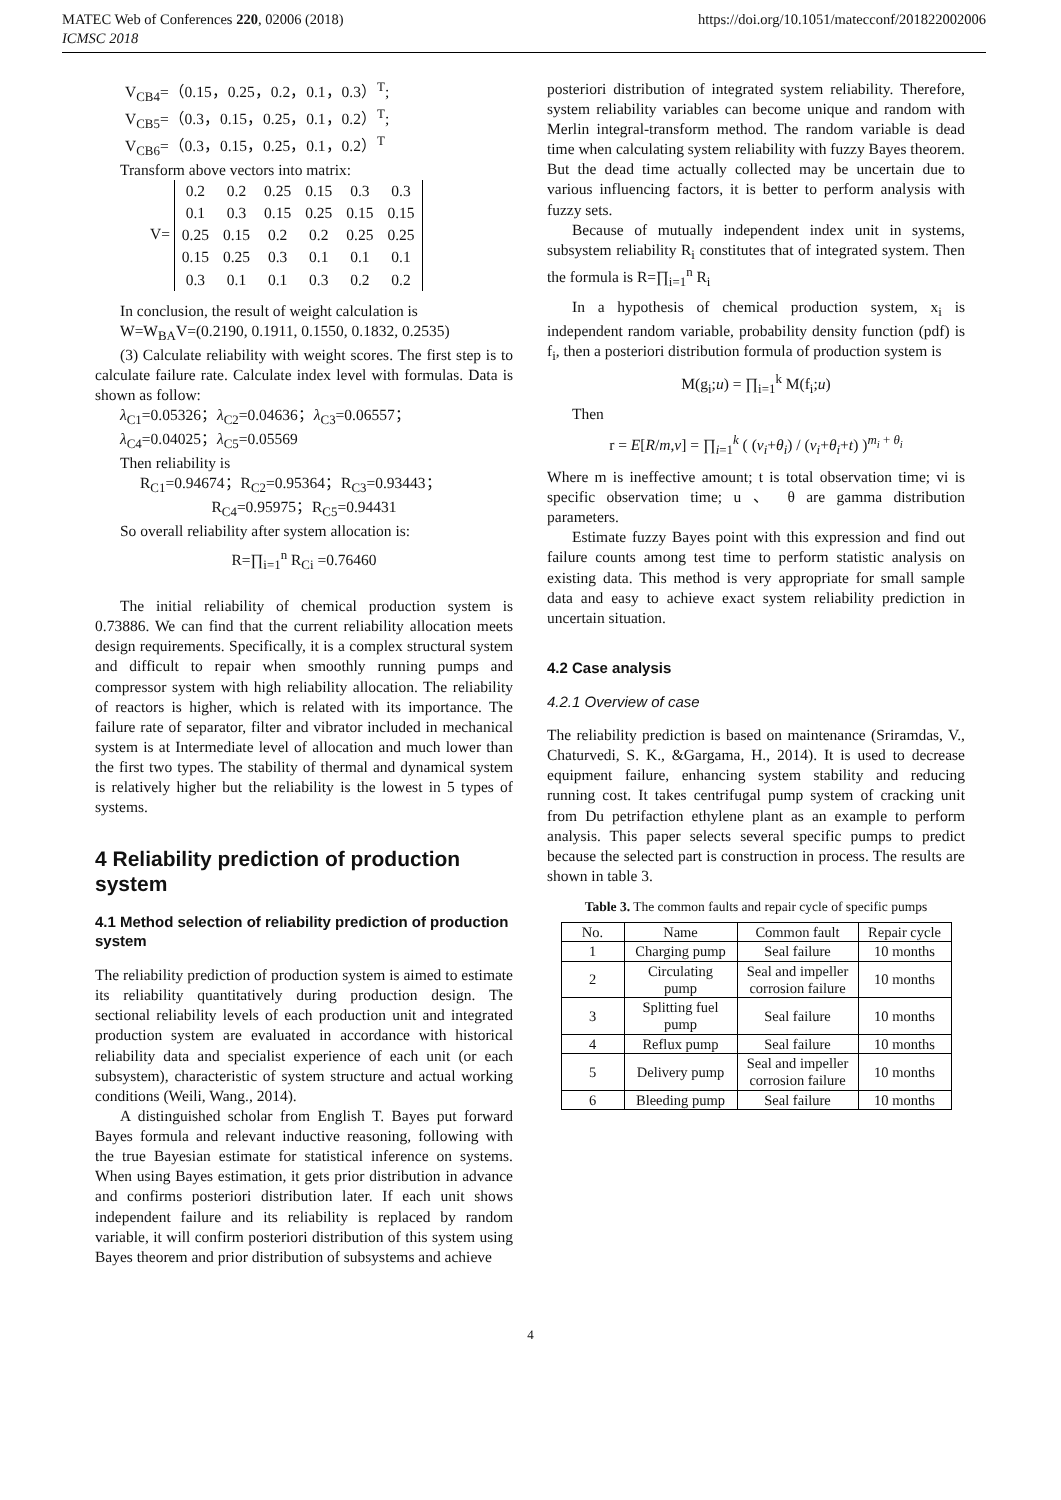MATEC Web of Conferences 220, 02006 (2018) https://doi.org/10.1051/matecconf/201822002006
ICMSC 2018
V<sub>CB4</sub>=（0.15，0.25，0.2，0.1，0.3）<sup>T</sup>;
V<sub>CB5</sub>=（0.3，0.15，0.25，0.1，0.2）<sup>T</sup>;
V<sub>CB6</sub>=（0.3，0.15，0.25，0.1，0.2）<sup>T</sup>
Transform above vectors into matrix:
V=
| 0.2 | 0.2 | 0.25 | 0.15 | 0.3 | 0.3 |
| 0.1 | 0.3 | 0.15 | 0.25 | 0.15 | 0.15 |
| 0.25 | 0.15 | 0.2 | 0.2 | 0.25 | 0.25 |
| 0.15 | 0.25 | 0.3 | 0.1 | 0.1 | 0.1 |
| 0.3 | 0.1 | 0.1 | 0.3 | 0.2 | 0.2 |
In conclusion, the result of weight calculation is
W=W<sub>BA</sub>V=(0.2190, 0.1911, 0.1550, 0.1832, 0.2535)
(3) Calculate reliability with weight scores. The first step is to calculate failure rate. Calculate index level with formulas. Data is shown as follow:
λ<sub>C1</sub>=0.05326；λ<sub>C2</sub>=0.04636；λ<sub>C3</sub>=0.06557；
λ<sub>C4</sub>=0.04025；λ<sub>C5</sub>=0.05569
Then reliability is
R<sub>C1</sub>=0.94674；R<sub>C2</sub>=0.95364；R<sub>C3</sub>=0.93443；
R<sub>C4</sub>=0.95975；R<sub>C5</sub>=0.94431
So overall reliability after system allocation is:
R=∏<sub>i=1</sub><sup>n</sup> R<sub>Ci</sub> =0.76460
The initial reliability of chemical production system is 0.73886. We can find that the current reliability allocation meets design requirements. Specifically, it is a complex structural system and difficult to repair when smoothly running pumps and compressor system with high reliability allocation. The reliability of reactors is higher, which is related with its importance. The failure rate of separator, filter and vibrator included in mechanical system is at Intermediate level of allocation and much lower than the first two types. The stability of thermal and dynamical system is relatively higher but the reliability is the lowest in 5 types of systems.
4 Reliability prediction of production system
4.1 Method selection of reliability prediction of production system
The reliability prediction of production system is aimed to estimate its reliability quantitatively during production design. The sectional reliability levels of each production unit and integrated production system are evaluated in accordance with historical reliability data and specialist experience of each unit (or each subsystem), characteristic of system structure and actual working conditions (Weili, Wang., 2014).
A distinguished scholar from English T. Bayes put forward Bayes formula and relevant inductive reasoning, following with the true Bayesian estimate for statistical inference on systems. When using Bayes estimation, it gets prior distribution in advance and confirms posteriori distribution later. If each unit shows independent failure and its reliability is replaced by random variable, it will confirm posteriori distribution of this system using Bayes theorem and prior distribution of subsystems and achieve
posteriori distribution of integrated system reliability. Therefore, system reliability variables can become unique and random with Merlin integral-transform method. The random variable is dead time when calculating system reliability with fuzzy Bayes theorem. But the dead time actually collected may be uncertain due to various influencing factors, it is better to perform analysis with fuzzy sets.
Because of mutually independent index unit in systems, subsystem reliability R<sub>i</sub> constitutes that of integrated system. Then the formula is R=∏<sub>i=1</sub><sup>n</sup> R<sub>i</sub>
In a hypothesis of chemical production system, x<sub>i</sub> is independent random variable, probability density function (pdf) is f<sub>i</sub>, then a posteriori distribution formula of production system is
M(g<sub>i</sub>;u) = ∏<sub>i=1</sub><sup>k</sup> M(f<sub>i</sub>;u)
Then
r = E[R/m,v] = ∏<sub>i=1</sub><sup>k</sup> ( (v<sub>i</sub>+θ<sub>i</sub>) / (v<sub>i</sub>+θ<sub>i</sub>+t) )<sup>m<sub>i</sub> + θ<sub>i</sub></sup>
Where m is ineffective amount; t is total observation time; vi is specific observation time; u 、 θ are gamma distribution parameters.
Estimate fuzzy Bayes point with this expression and find out failure counts among test time to perform statistic analysis on existing data. This method is very appropriate for small sample data and easy to achieve exact system reliability prediction in uncertain situation.
4.2 Case analysis
4.2.1 Overview of case
The reliability prediction is based on maintenance (Sriramdas, V., Chaturvedi, S. K., &Gargama, H., 2014). It is used to decrease equipment failure, enhancing system stability and reducing running cost. It takes centrifugal pump system of cracking unit from Du petrifaction ethylene plant as an example to perform analysis. This paper selects several specific pumps to predict because the selected part is construction in process. The results are shown in table 3.
Table 3. The common faults and repair cycle of specific pumps
| No. | Name | Common fault | Repair cycle |
| --- | --- | --- | --- |
| 1 | Charging pump | Seal failure | 10 months |
| 2 | Circulating pump | Seal and impeller corrosion failure | 10 months |
| 3 | Splitting fuel pump | Seal failure | 10 months |
| 4 | Reflux pump | Seal failure | 10 months |
| 5 | Delivery pump | Seal and impeller corrosion failure | 10 months |
| 6 | Bleeding pump | Seal failure | 10 months |
4